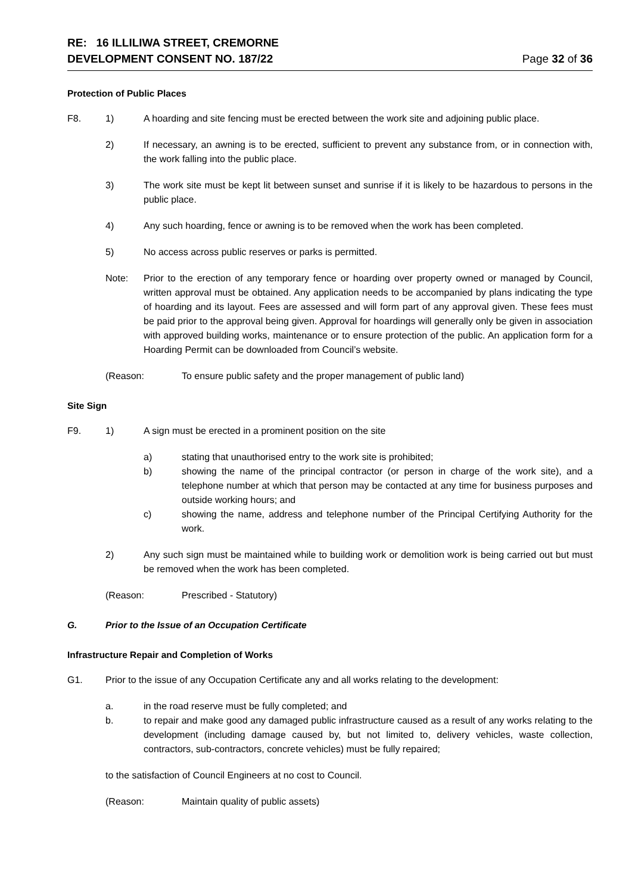RE: 16 ILLILIWA STREET, CREMORNE
DEVELOPMENT CONSENT NO. 187/22
Page 32 of 36
Protection of Public Places
F8. 1) A hoarding and site fencing must be erected between the work site and adjoining public place.
2) If necessary, an awning is to be erected, sufficient to prevent any substance from, or in connection with, the work falling into the public place.
3) The work site must be kept lit between sunset and sunrise if it is likely to be hazardous to persons in the public place.
4) Any such hoarding, fence or awning is to be removed when the work has been completed.
5) No access across public reserves or parks is permitted.
Note: Prior to the erection of any temporary fence or hoarding over property owned or managed by Council, written approval must be obtained. Any application needs to be accompanied by plans indicating the type of hoarding and its layout. Fees are assessed and will form part of any approval given. These fees must be paid prior to the approval being given. Approval for hoardings will generally only be given in association with approved building works, maintenance or to ensure protection of the public. An application form for a Hoarding Permit can be downloaded from Council’s website.
(Reason: To ensure public safety and the proper management of public land)
Site Sign
F9. 1) A sign must be erected in a prominent position on the site
a) stating that unauthorised entry to the work site is prohibited;
b) showing the name of the principal contractor (or person in charge of the work site), and a telephone number at which that person may be contacted at any time for business purposes and outside working hours; and
c) showing the name, address and telephone number of the Principal Certifying Authority for the work.
2) Any such sign must be maintained while to building work or demolition work is being carried out but must be removed when the work has been completed.
(Reason: Prescribed - Statutory)
G. Prior to the Issue of an Occupation Certificate
Infrastructure Repair and Completion of Works
G1. Prior to the issue of any Occupation Certificate any and all works relating to the development:
a. in the road reserve must be fully completed; and
b. to repair and make good any damaged public infrastructure caused as a result of any works relating to the development (including damage caused by, but not limited to, delivery vehicles, waste collection, contractors, sub-contractors, concrete vehicles) must be fully repaired;
to the satisfaction of Council Engineers at no cost to Council.
(Reason: Maintain quality of public assets)